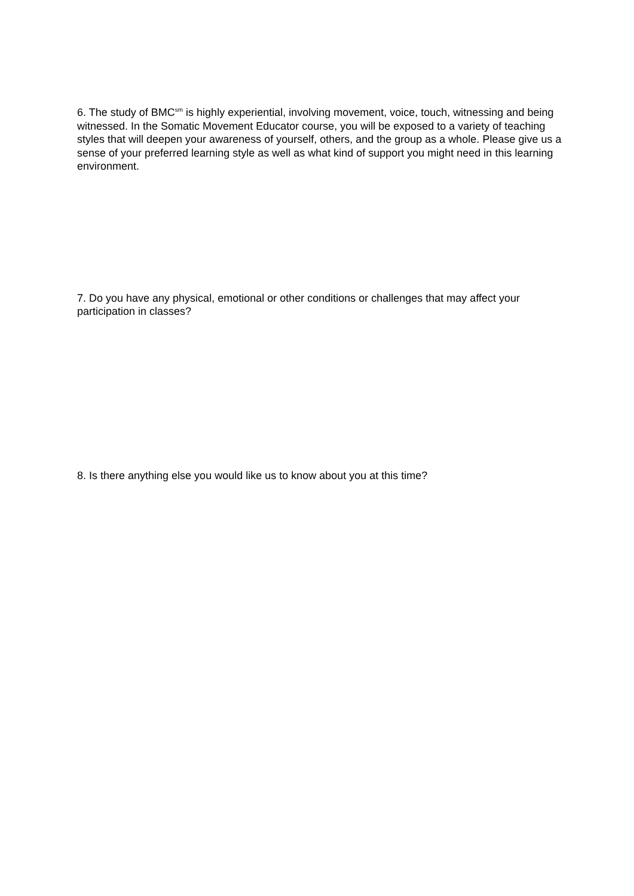6. The study of BMC<sup>sm</sup> is highly experiential, involving movement, voice, touch, witnessing and being witnessed. In the Somatic Movement Educator course, you will be exposed to a variety of teaching styles that will deepen your awareness of yourself, others, and the group as a whole. Please give us a sense of your preferred learning style as well as what kind of support you might need in this learning environment.
7. Do you have any physical, emotional or other conditions or challenges that may affect your participation in classes?
8. Is there anything else you would like us to know about you at this time?